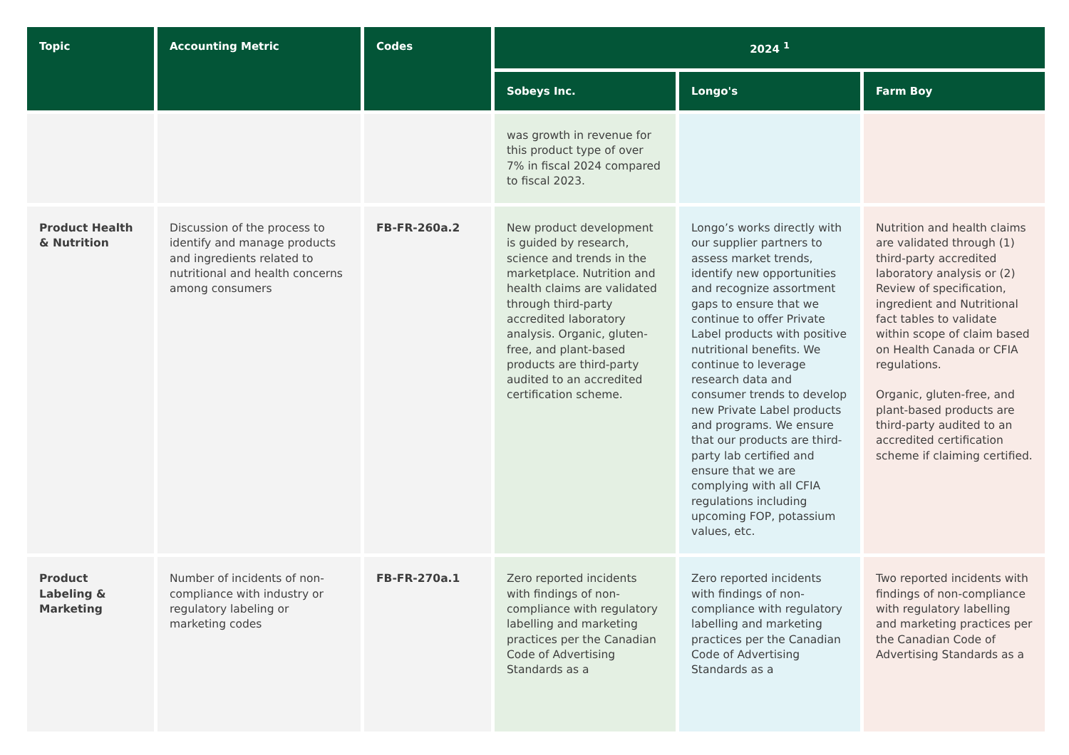| Topic | Accounting Metric | Codes | 2024 <sup>1</sup> | | |
| --- | --- | --- | --- | --- | --- |
| | | | Sobeys Inc. | Longo's | Farm Boy |
| | | | was growth in revenue for this product type of over 7% in fiscal 2024 compared to fiscal 2023. | | |
| Product Health & Nutrition | Discussion of the process to identify and manage products and ingredients related to nutritional and health concerns among consumers | FB-FR-260a.2 | New product development is guided by research, science and trends in the marketplace. Nutrition and health claims are validated through third-party accredited laboratory analysis. Organic, gluten-free, and plant-based products are third-party audited to an accredited certification scheme. | Longo’s works directly with our supplier partners to assess market trends, identify new opportunities and recognize assortment gaps to ensure that we continue to offer Private Label products with positive nutritional benefits. We continue to leverage research data and consumer trends to develop new Private Label products and programs. We ensure that our products are third-party lab certified and ensure that we are complying with all CFIA regulations including upcoming FOP, potassium values, etc. | Nutrition and health claims are validated through (1) third-party accredited laboratory analysis or (2) Review of specification, ingredient and Nutritional fact tables to validate within scope of claim based on Health Canada or CFIA regulations. Organic, gluten-free, and plant-based products are third-party audited to an accredited certification scheme if claiming certified. |
| Product Labeling & Marketing | Number of incidents of non-compliance with industry or regulatory labeling or marketing codes | FB-FR-270a.1 | Zero reported incidents with findings of non-compliance with regulatory labelling and marketing practices per the Canadian Code of Advertising Standards as a | Zero reported incidents with findings of non-compliance with regulatory labelling and marketing practices per the Canadian Code of Advertising Standards as a | Two reported incidents with findings of non-compliance with regulatory labelling and marketing practices per the Canadian Code of Advertising Standards as a |